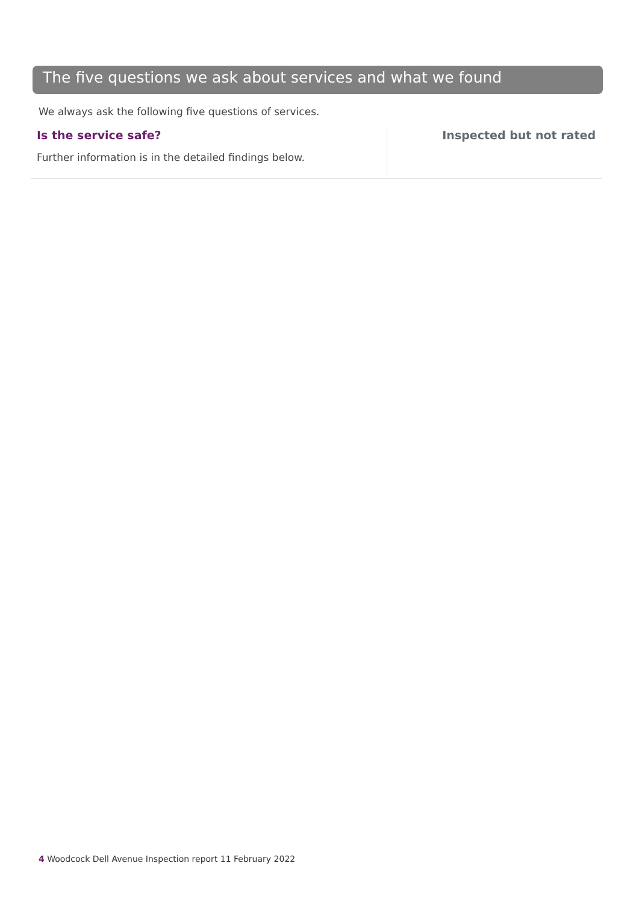The five questions we ask about services and what we found
We always ask the following five questions of services.
Is the service safe?
Further information is in the detailed findings below.
Inspected but not rated
4 Woodcock Dell Avenue Inspection report 11 February 2022